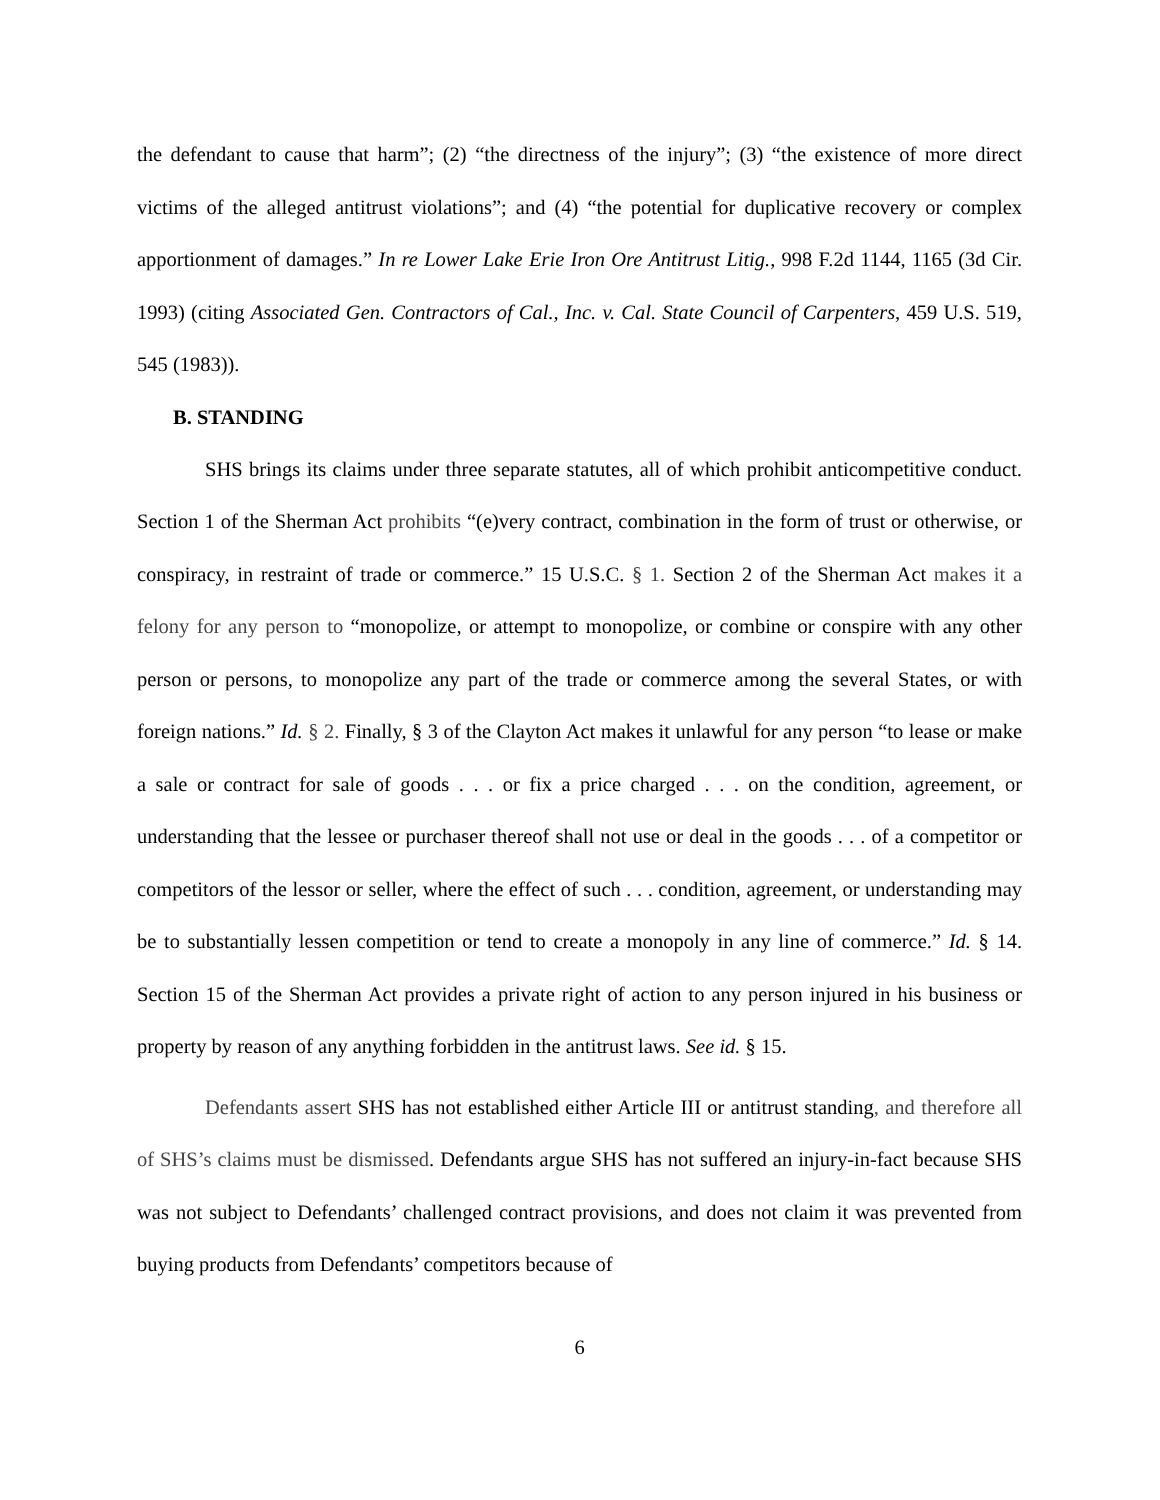the defendant to cause that harm”; (2) “the directness of the injury”; (3) “the existence of more direct victims of the alleged antitrust violations”; and (4) “the potential for duplicative recovery or complex apportionment of damages.” In re Lower Lake Erie Iron Ore Antitrust Litig., 998 F.2d 1144, 1165 (3d Cir. 1993) (citing Associated Gen. Contractors of Cal., Inc. v. Cal. State Council of Carpenters, 459 U.S. 519, 545 (1983)).
B. STANDING
SHS brings its claims under three separate statutes, all of which prohibit anticompetitive conduct. Section 1 of the Sherman Act prohibits “(e)very contract, combination in the form of trust or otherwise, or conspiracy, in restraint of trade or commerce.” 15 U.S.C. § 1. Section 2 of the Sherman Act makes it a felony for any person to “monopolize, or attempt to monopolize, or combine or conspire with any other person or persons, to monopolize any part of the trade or commerce among the several States, or with foreign nations.” Id. § 2. Finally, § 3 of the Clayton Act makes it unlawful for any person “to lease or make a sale or contract for sale of goods . . . or fix a price charged . . . on the condition, agreement, or understanding that the lessee or purchaser thereof shall not use or deal in the goods . . . of a competitor or competitors of the lessor or seller, where the effect of such . . . condition, agreement, or understanding may be to substantially lessen competition or tend to create a monopoly in any line of commerce.” Id. § 14. Section 15 of the Sherman Act provides a private right of action to any person injured in his business or property by reason of any anything forbidden in the antitrust laws. See id. § 15.
Defendants assert SHS has not established either Article III or antitrust standing, and therefore all of SHS’s claims must be dismissed. Defendants argue SHS has not suffered an injury-in-fact because SHS was not subject to Defendants’ challenged contract provisions, and does not claim it was prevented from buying products from Defendants’ competitors because of
6